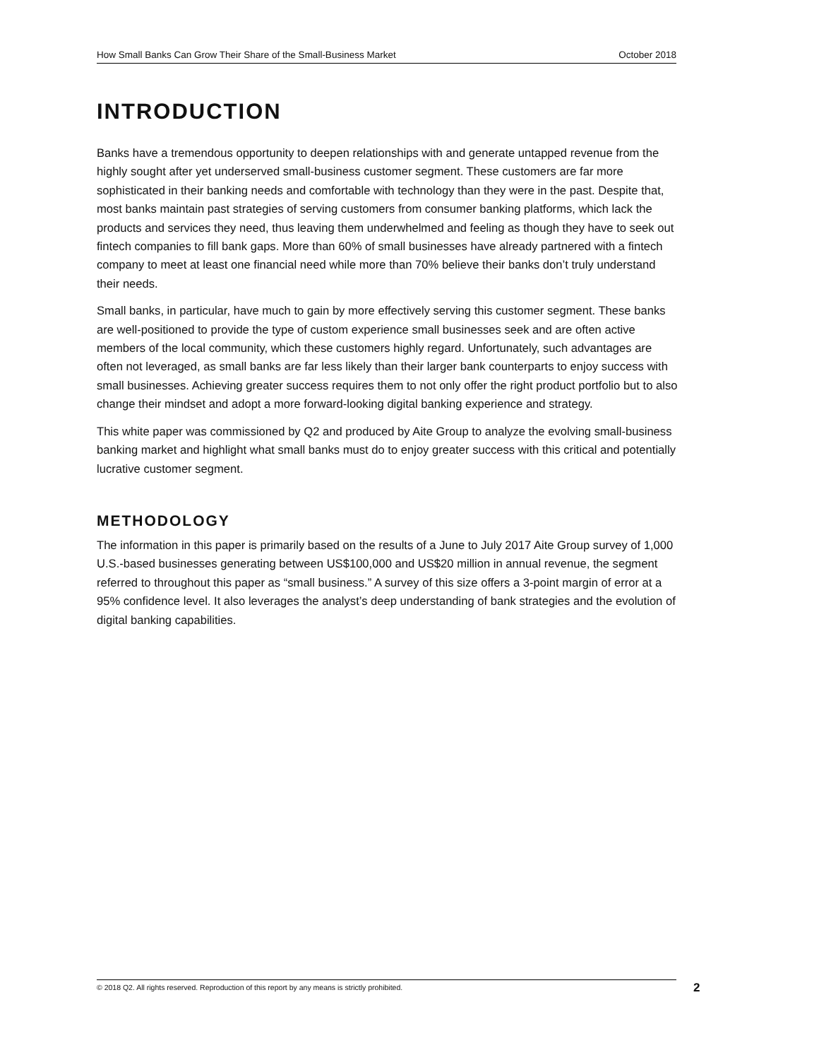How Small Banks Can Grow Their Share of the Small-Business Market October 2018
INTRODUCTION
Banks have a tremendous opportunity to deepen relationships with and generate untapped revenue from the highly sought after yet underserved small-business customer segment. These customers are far more sophisticated in their banking needs and comfortable with technology than they were in the past. Despite that, most banks maintain past strategies of serving customers from consumer banking platforms, which lack the products and services they need, thus leaving them underwhelmed and feeling as though they have to seek out fintech companies to fill bank gaps. More than 60% of small businesses have already partnered with a fintech company to meet at least one financial need while more than 70% believe their banks don’t truly understand their needs.
Small banks, in particular, have much to gain by more effectively serving this customer segment. These banks are well-positioned to provide the type of custom experience small businesses seek and are often active members of the local community, which these customers highly regard. Unfortunately, such advantages are often not leveraged, as small banks are far less likely than their larger bank counterparts to enjoy success with small businesses. Achieving greater success requires them to not only offer the right product portfolio but to also change their mindset and adopt a more forward-looking digital banking experience and strategy.
This white paper was commissioned by Q2 and produced by Aite Group to analyze the evolving small-business banking market and highlight what small banks must do to enjoy greater success with this critical and potentially lucrative customer segment.
METHODOLOGY
The information in this paper is primarily based on the results of a June to July 2017 Aite Group survey of 1,000 U.S.-based businesses generating between US$100,000 and US$20 million in annual revenue, the segment referred to throughout this paper as “small business.” A survey of this size offers a 3-point margin of error at a 95% confidence level. It also leverages the analyst’s deep understanding of bank strategies and the evolution of digital banking capabilities.
© 2018 Q2. All rights reserved. Reproduction of this report by any means is strictly prohibited. 2